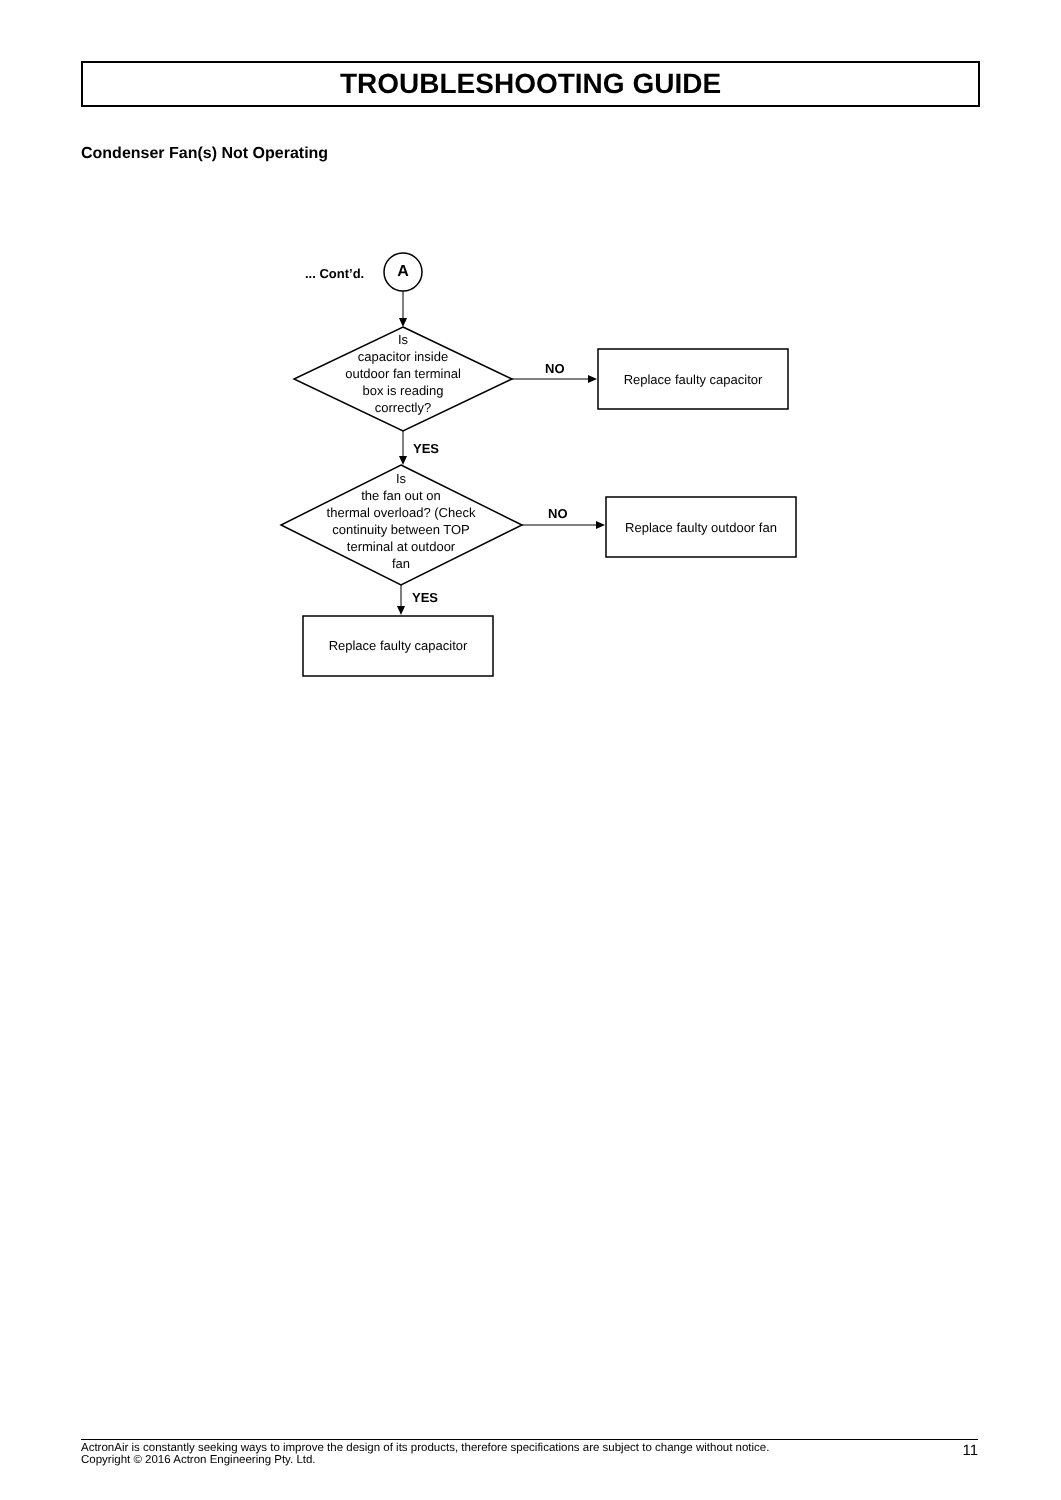TROUBLESHOOTING GUIDE
Condenser Fan(s) Not Operating
... Cont’d. A
Is
capacitor inside
outdoor fan terminal
box is reading
correctly?
NO
Replace faulty capacitor
YES
Is
the fan out on
thermal overload? (Check
continuity between TOP
terminal at outdoor
fan
NO
Replace faulty outdoor fan
YES
Replace faulty capacitor
ActronAir is constantly seeking ways to improve the design of its products, therefore specifications are subject to change without notice.
Copyright © 2016 Actron Engineering Pty. Ltd.
11